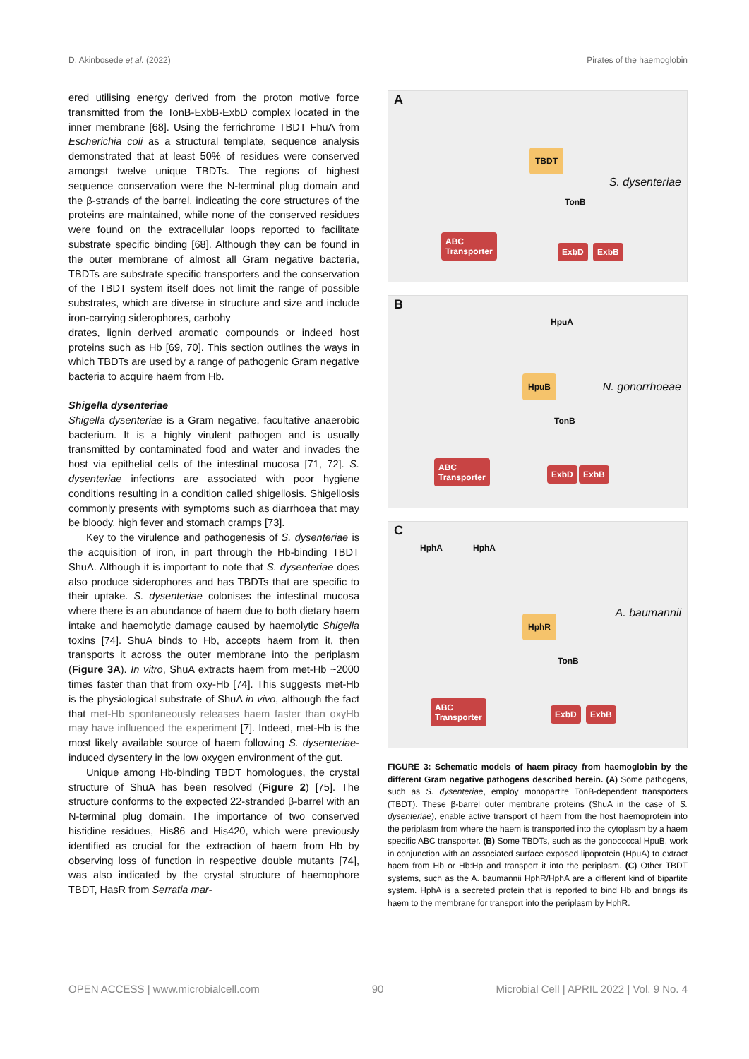D. Akinbosede et al. (2022) Pirates of the haemoglobin
ered utilising energy derived from the proton motive force transmitted from the TonB-ExbB-ExbD complex located in the inner membrane [68]. Using the ferrichrome TBDT FhuA from Escherichia coli as a structural template, sequence analysis demonstrated that at least 50% of residues were conserved amongst twelve unique TBDTs. The regions of highest sequence conservation were the N-terminal plug domain and the β-strands of the barrel, indicating the core structures of the proteins are maintained, while none of the conserved residues were found on the extracellular loops reported to facilitate substrate specific binding [68]. Although they can be found in the outer membrane of almost all Gram negative bacteria, TBDTs are substrate specific transporters and the conservation of the TBDT system itself does not limit the range of possible substrates, which are diverse in structure and size and include iron-carrying siderophores, carbohy
drates, lignin derived aromatic compounds or indeed host proteins such as Hb [69, 70]. This section outlines the ways in which TBDTs are used by a range of pathogenic Gram negative bacteria to acquire haem from Hb.
Shigella dysenteriae
Shigella dysenteriae is a Gram negative, facultative anaerobic bacterium. It is a highly virulent pathogen and is usually transmitted by contaminated food and water and invades the host via epithelial cells of the intestinal mucosa [71, 72]. S. dysenteriae infections are associated with poor hygiene conditions resulting in a condition called shigellosis. Shigellosis commonly presents with symptoms such as diarrhoea that may be bloody, high fever and stomach cramps [73].
Key to the virulence and pathogenesis of S. dysenteriae is the acquisition of iron, in part through the Hb-binding TBDT ShuA. Although it is important to note that S. dysenteriae does also produce siderophores and has TBDTs that are specific to their uptake. S. dysenteriae colonises the intestinal mucosa where there is an abundance of haem due to both dietary haem intake and haemolytic damage caused by haemolytic Shigella toxins [74]. ShuA binds to Hb, accepts haem from it, then transports it across the outer membrane into the periplasm (Figure 3A). In vitro, ShuA extracts haem from met-Hb ~2000 times faster than that from oxy-Hb [74]. This suggests met-Hb is the physiological substrate of ShuA in vivo, although the fact that met-Hb spontaneously releases haem faster than oxyHb may have influenced the experiment [7]. Indeed, met-Hb is the most likely available source of haem following S. dysenteriae-induced dysentery in the low oxygen environment of the gut.
Unique among Hb-binding TBDT homologues, the crystal structure of ShuA has been resolved (Figure 2) [75]. The structure conforms to the expected 22-stranded β-barrel with an N-terminal plug domain. The importance of two conserved histidine residues, His86 and His420, which were previously identified as crucial for the extraction of haem from Hb by observing loss of function in respective double mutants [74], was also indicated by the crystal structure of haemophore TBDT, HasR from Serratia mar-
A
TBDT
ABC
Transporter
TonB
ExbD ExbB
S. dysenteriae
B
HpuA
HpuB
TonB
ABC
Transporter ExbD ExbB
N. gonorrhoeae
C
HphA HphA
HphR
TonB
ABC
Transporter ExbD ExbB
A. baumannii
FIGURE 3: Schematic models of haem piracy from haemoglobin by the different Gram negative pathogens described herein. (A) Some pathogens, such as S. dysenteriae, employ monopartite TonB-dependent transporters (TBDT). These β-barrel outer membrane proteins (ShuA in the case of S. dysenteriae), enable active transport of haem from the host haemoprotein into the periplasm from where the haem is transported into the cytoplasm by a haem specific ABC transporter. (B) Some TBDTs, such as the gonococcal HpuB, work in conjunction with an associated surface exposed lipoprotein (HpuA) to extract haem from Hb or Hb:Hp and transport it into the periplasm. (C) Other TBDT systems, such as the A. baumannii HphR/HphA are a different kind of bipartite system. HphA is a secreted protein that is reported to bind Hb and brings its haem to the membrane for transport into the periplasm by HphR.
OPEN ACCESS | www.microbialcell.com 90 Microbial Cell | APRIL 2022 | Vol. 9 No. 4